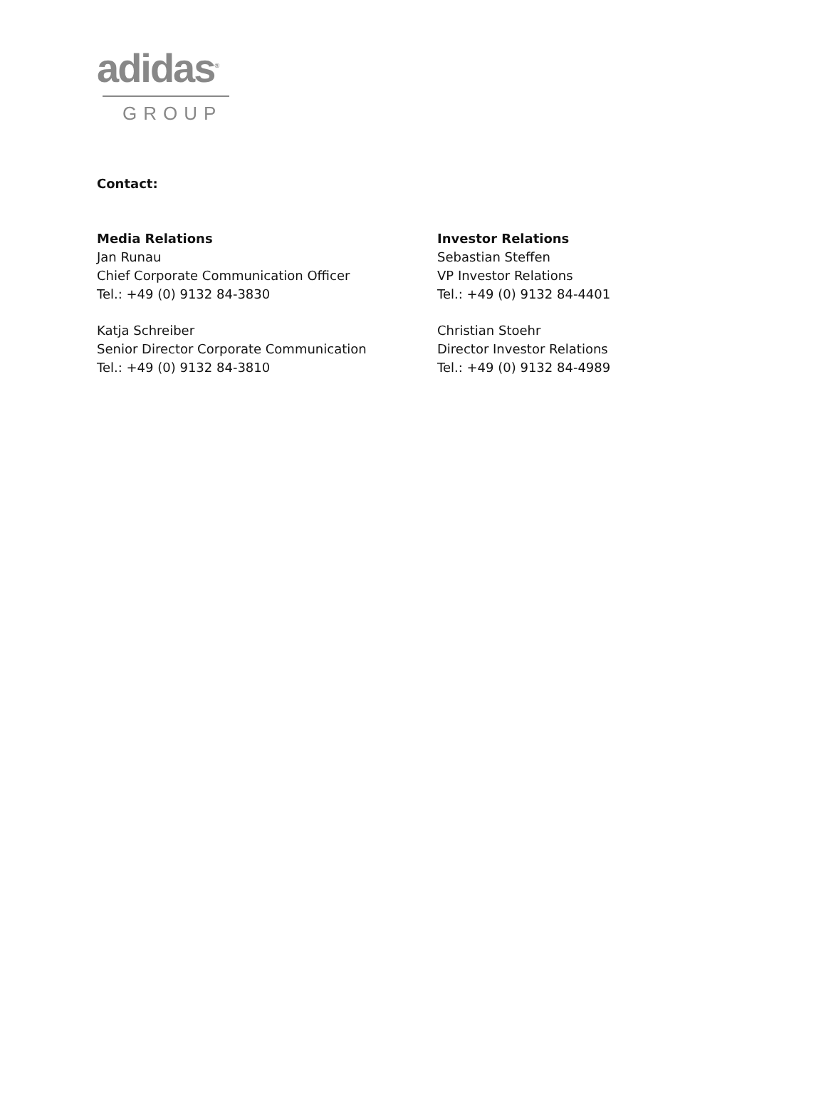adidas<sup>®</sup>
GROUP
Contact:
Media Relations
Jan Runau
Chief Corporate Communication Officer
Tel.: +49 (0) 9132 84-3830
Katja Schreiber
Senior Director Corporate Communication
Tel.: +49 (0) 9132 84-3810
Investor Relations
Sebastian Steffen
VP Investor Relations
Tel.: +49 (0) 9132 84-4401
Christian Stoehr
Director Investor Relations
Tel.: +49 (0) 9132 84-4989